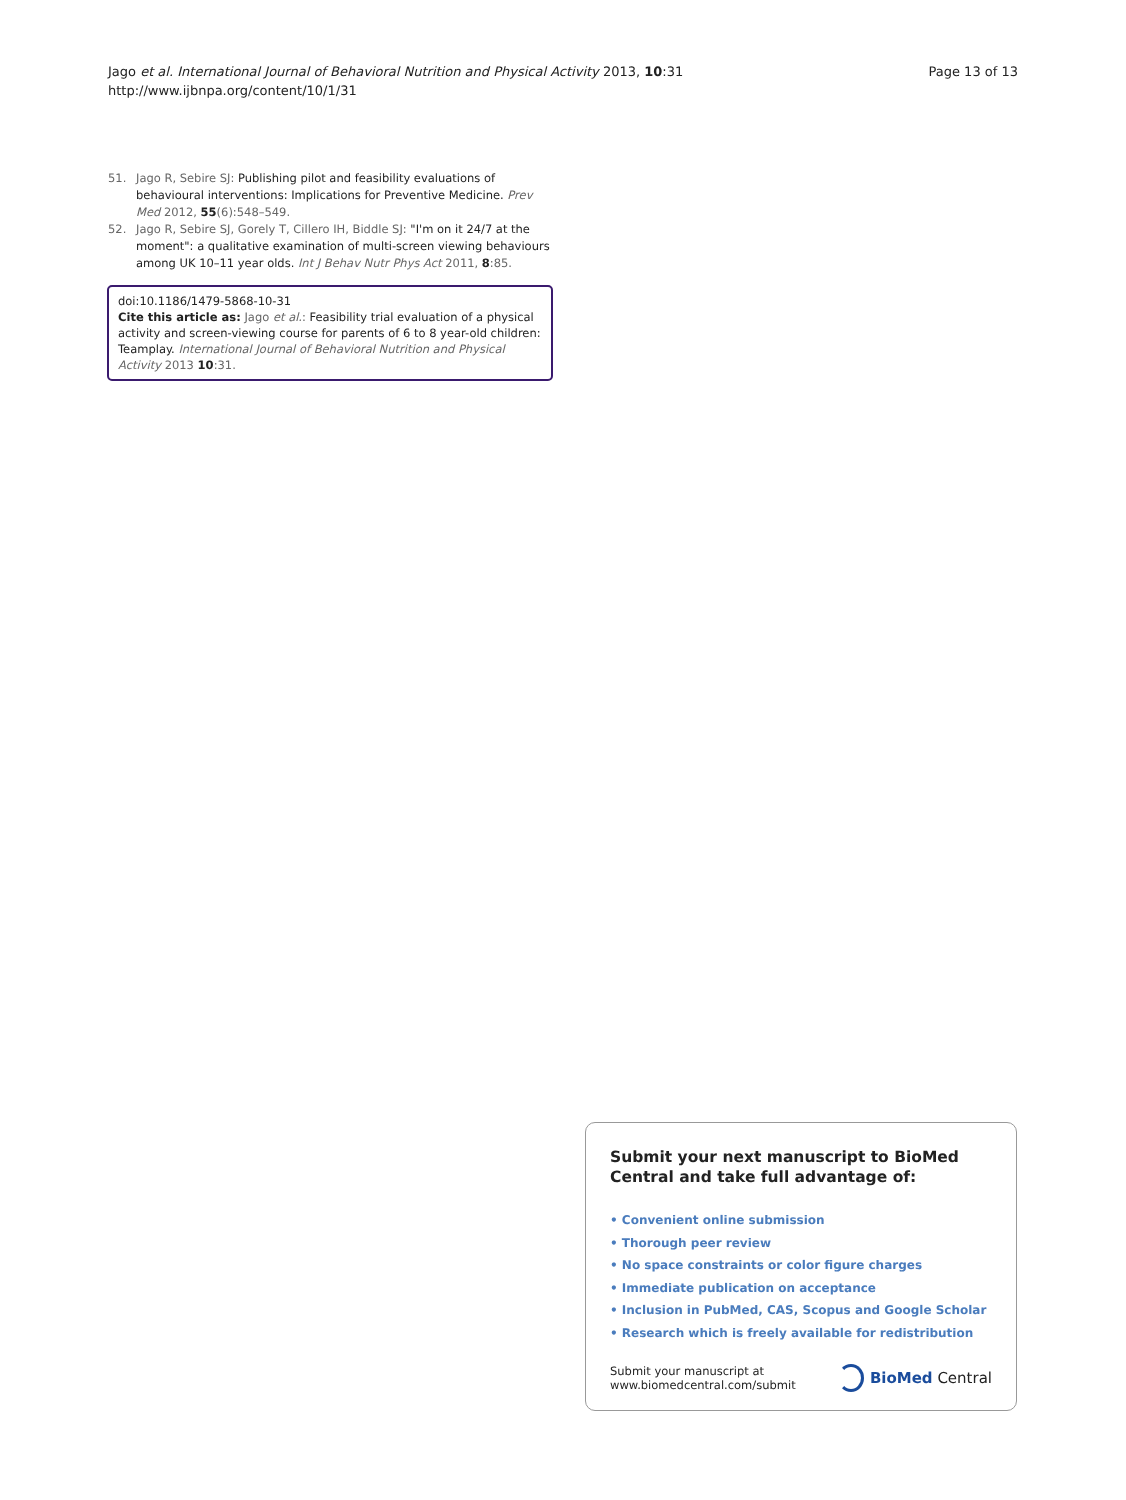Jago et al. International Journal of Behavioral Nutrition and Physical Activity 2013, 10:31
http://www.ijbnpa.org/content/10/1/31
Page 13 of 13
51. Jago R, Sebire SJ: Publishing pilot and feasibility evaluations of behavioural interventions: Implications for Preventive Medicine. Prev Med 2012, 55(6):548–549.
52. Jago R, Sebire SJ, Gorely T, Cillero IH, Biddle SJ: "I'm on it 24/7 at the moment": a qualitative examination of multi-screen viewing behaviours among UK 10–11 year olds. Int J Behav Nutr Phys Act 2011, 8:85.
doi:10.1186/1479-5868-10-31
Cite this article as: Jago et al.: Feasibility trial evaluation of a physical activity and screen-viewing course for parents of 6 to 8 year-old children: Teamplay. International Journal of Behavioral Nutrition and Physical Activity 2013 10:31.
Submit your next manuscript to BioMed Central and take full advantage of:
• Convenient online submission
• Thorough peer review
• No space constraints or color figure charges
• Immediate publication on acceptance
• Inclusion in PubMed, CAS, Scopus and Google Scholar
• Research which is freely available for redistribution
Submit your manuscript at
www.biomedcentral.com/submit
BioMed Central